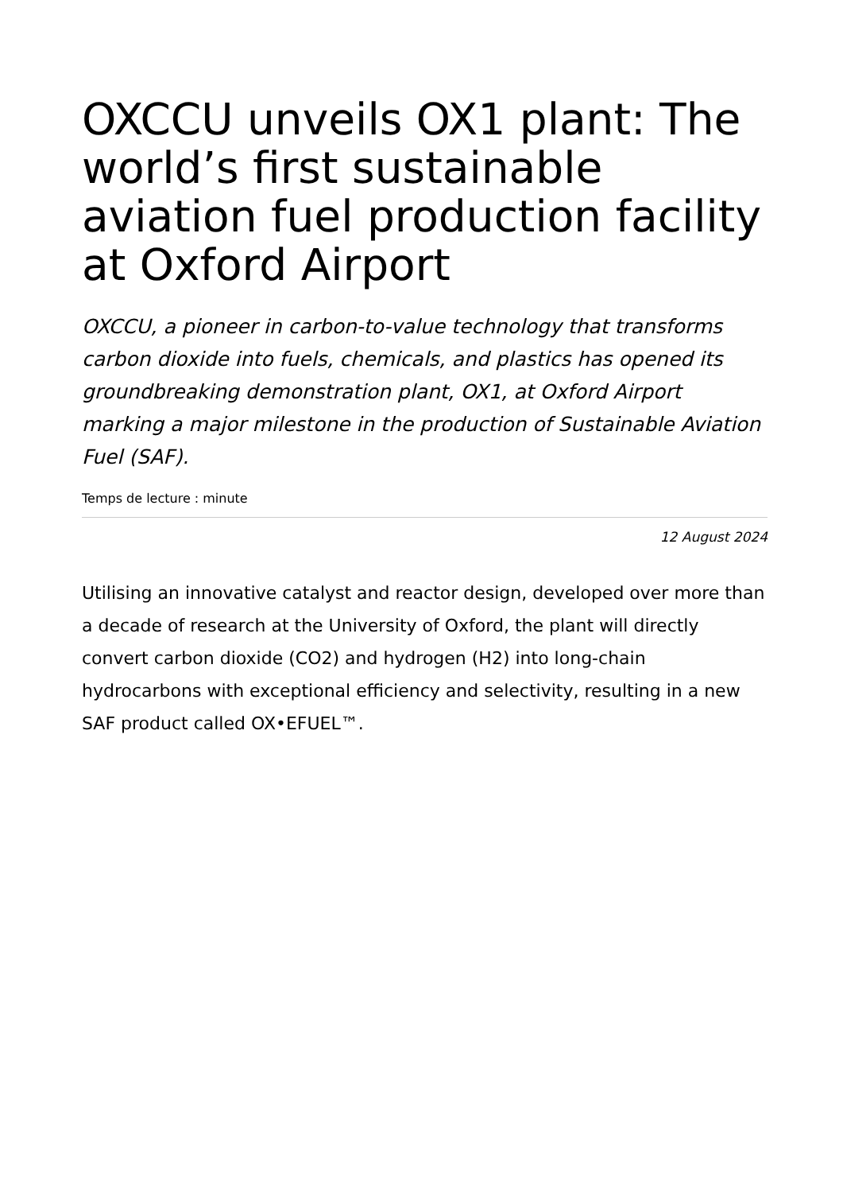OXCCU unveils OX1 plant: The world’s first sustainable aviation fuel production facility at Oxford Airport
OXCCU, a pioneer in carbon-to-value technology that transforms carbon dioxide into fuels, chemicals, and plastics has opened its groundbreaking demonstration plant, OX1, at Oxford Airport marking a major milestone in the production of Sustainable Aviation Fuel (SAF).
Temps de lecture : minute
12 August 2024
Utilising an innovative catalyst and reactor design, developed over more than a decade of research at the University of Oxford, the plant will directly convert carbon dioxide (CO2) and hydrogen (H2) into long-chain hydrocarbons with exceptional efficiency and selectivity, resulting in a new SAF product called OX•EFUEL™.